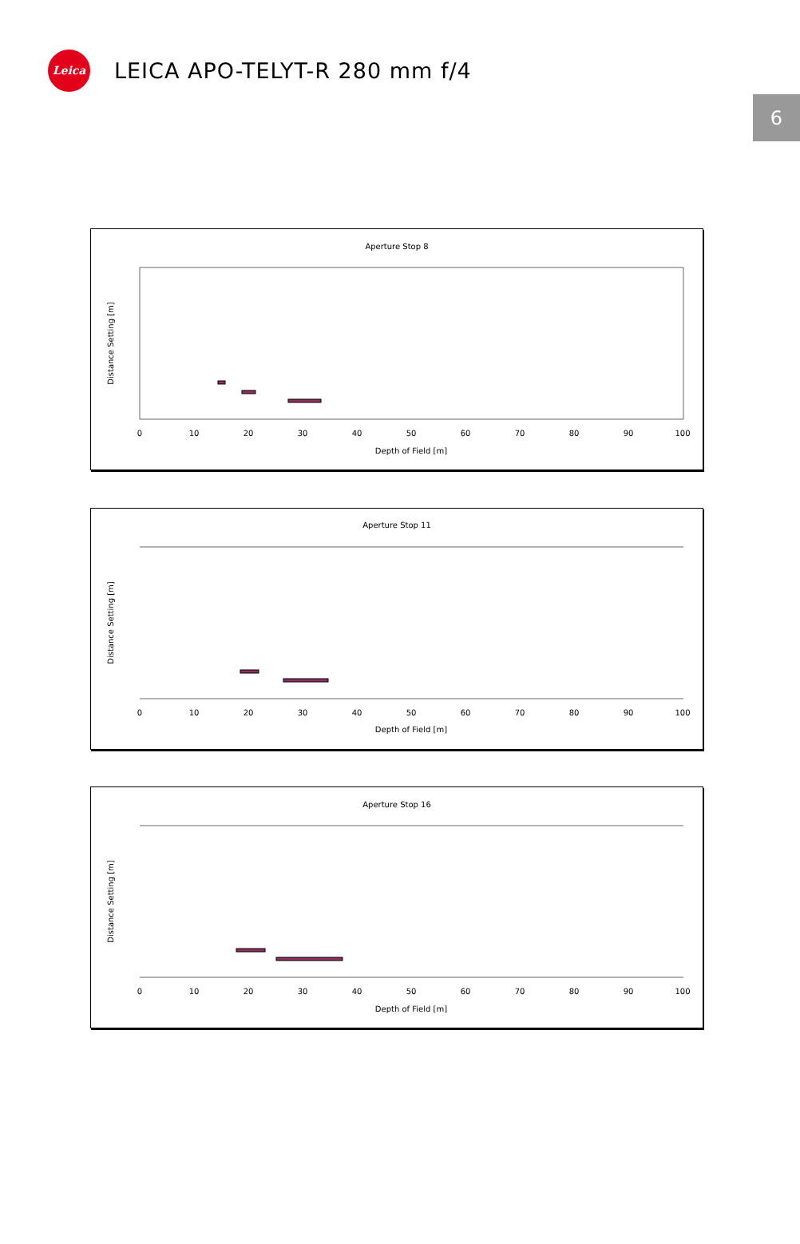Leica
LEICA APO-TELYT-R 280 mm f/4
6
Aperture Stop 8
0
10
20
30
40
50
60
70
80
90
100
Depth of Field [m]
Distance Setting [m]
Aperture Stop 11
0
10
20
30
40
50
60
70
80
90
100
Depth of Field [m]
Distance Setting [m]
Aperture Stop 16
0
10
20
30
40
50
60
70
80
90
100
Depth of Field [m]
Distance Setting [m]